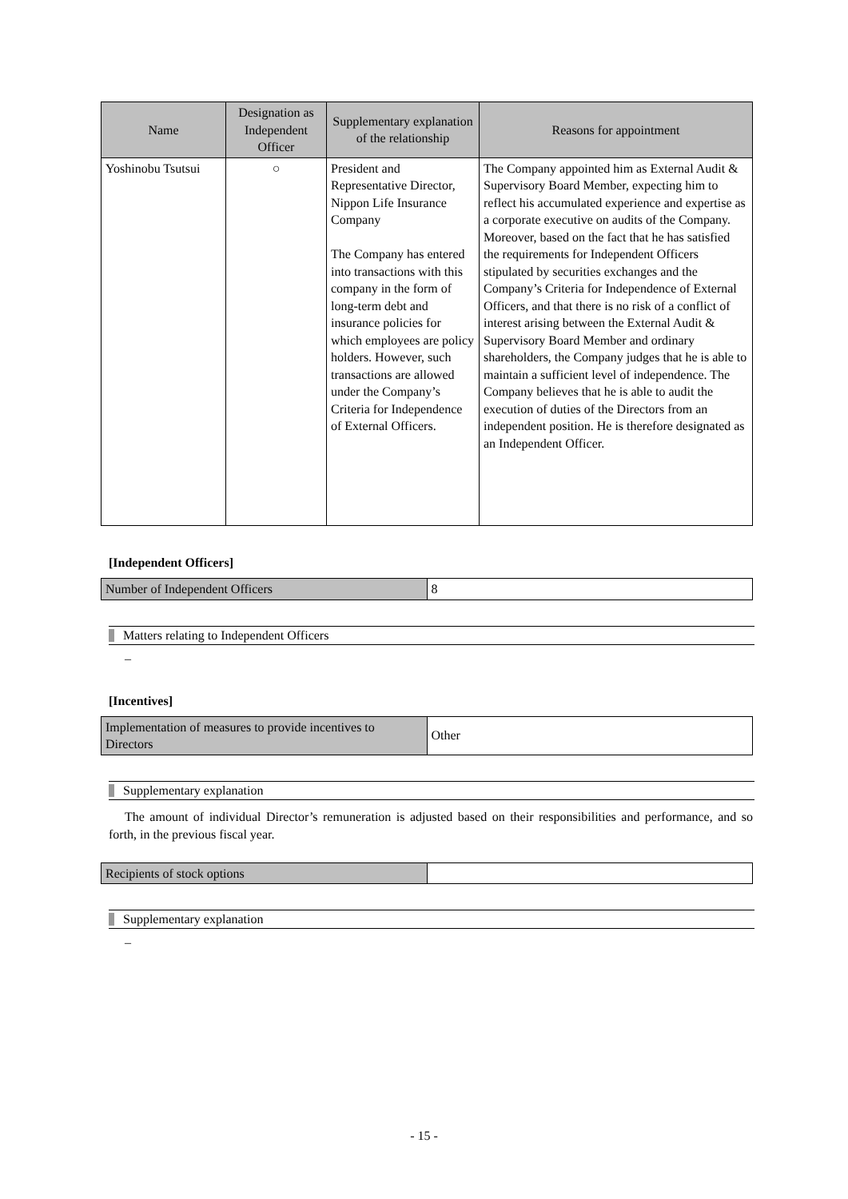| Name | Designation as Independent Officer | Supplementary explanation of the relationship | Reasons for appointment |
| --- | --- | --- | --- |
| Yoshinobu Tsutsui | ○ | President and Representative Director, Nippon Life Insurance Company The Company has entered into transactions with this company in the form of long-term debt and insurance policies for which employees are policy holders. However, such transactions are allowed under the Company’s Criteria for Independence of External Officers. | The Company appointed him as External Audit & Supervisory Board Member, expecting him to reflect his accumulated experience and expertise as a corporate executive on audits of the Company. Moreover, based on the fact that he has satisfied the requirements for Independent Officers stipulated by securities exchanges and the Company’s Criteria for Independence of External Officers, and that there is no risk of a conflict of interest arising between the External Audit & Supervisory Board Member and ordinary shareholders, the Company judges that he is able to maintain a sufficient level of independence. The Company believes that he is able to audit the execution of duties of the Directors from an independent position. He is therefore designated as an Independent Officer. |
[Independent Officers]
| Number of Independent Officers | 8 |
Matters relating to Independent Officers
–
[Incentives]
| Implementation of measures to provide incentives to Directors | Other |
Supplementary explanation
The amount of individual Director’s remuneration is adjusted based on their responsibilities and performance, and so forth, in the previous fiscal year.
| Recipients of stock options | |
Supplementary explanation
–
- 15 -